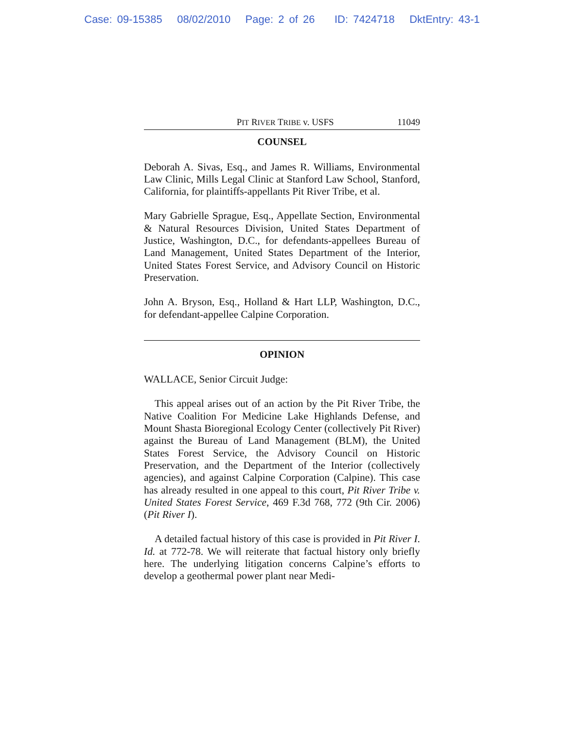Case: 09-15385 08/02/2010 Page: 2 of 26 ID: 7424718 DktEntry: 43-1
PIT RIVER TRIBE v. USFS 11049
COUNSEL
Deborah A. Sivas, Esq., and James R. Williams, Environmental Law Clinic, Mills Legal Clinic at Stanford Law School, Stanford, California, for plaintiffs-appellants Pit River Tribe, et al.
Mary Gabrielle Sprague, Esq., Appellate Section, Environmental & Natural Resources Division, United States Department of Justice, Washington, D.C., for defendants-appellees Bureau of Land Management, United States Department of the Interior, United States Forest Service, and Advisory Council on Historic Preservation.
John A. Bryson, Esq., Holland & Hart LLP, Washington, D.C., for defendant-appellee Calpine Corporation.
OPINION
WALLACE, Senior Circuit Judge:
This appeal arises out of an action by the Pit River Tribe, the Native Coalition For Medicine Lake Highlands Defense, and Mount Shasta Bioregional Ecology Center (collectively Pit River) against the Bureau of Land Management (BLM), the United States Forest Service, the Advisory Council on Historic Preservation, and the Department of the Interior (collectively agencies), and against Calpine Corporation (Calpine). This case has already resulted in one appeal to this court, Pit River Tribe v. United States Forest Service, 469 F.3d 768, 772 (9th Cir. 2006) (Pit River I).
A detailed factual history of this case is provided in Pit River I. Id. at 772-78. We will reiterate that factual history only briefly here. The underlying litigation concerns Calpine’s efforts to develop a geothermal power plant near Medi-